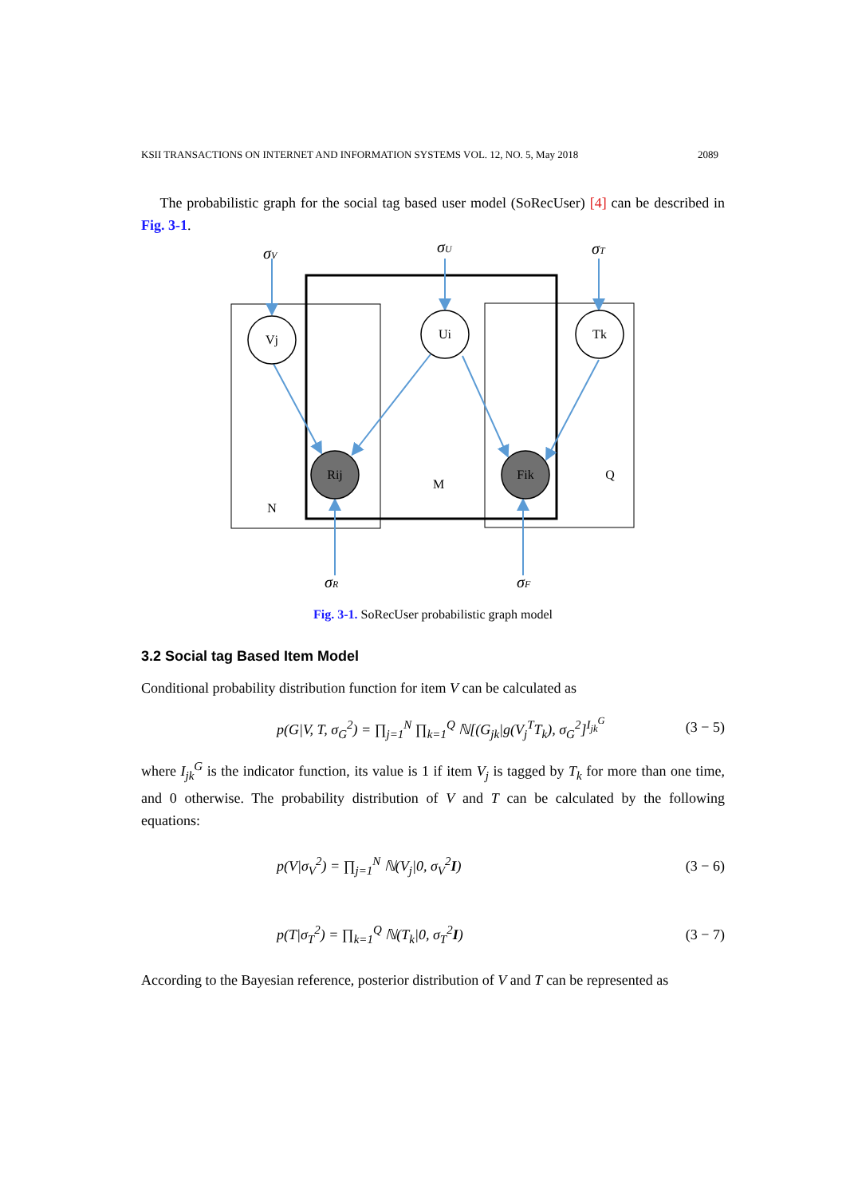KSII TRANSACTIONS ON INTERNET AND INFORMATION SYSTEMS VOL. 12, NO. 5, May 2018 2089
The probabilistic graph for the social tag based user model (SoRecUser) [4] can be described in Fig. 3-1.
Vj
Ui
Tk
Rij
Fik
N
M
Q
σV
σU
σT
σR
σF
Fig. 3-1. SoRecUser probabilistic graph model
3.2 Social tag Based Item Model
Conditional probability distribution function for item V can be calculated as
p(G|V, T, σ<sub>G</sub><sup>2</sup>) = ∏<sub>j=1</sub><sup>N</sup> ∏<sub>k=1</sub><sup>Q</sup> ℕ[(G<sub>jk</sub>|g(V<sub>j</sub><sup>T</sup>T<sub>k</sub>), σ<sub>G</sub><sup>2</sup>]<sup>I<sub>jk</sub><sup>G</sup></sup> (3 − 5)
where I<sub>jk</sub><sup>G</sup> is the indicator function, its value is 1 if item V<sub>j</sub> is tagged by T<sub>k</sub> for more than one time, and 0 otherwise. The probability distribution of V and T can be calculated by the following equations:
p(V|σ<sub>V</sub><sup>2</sup>) = ∏<sub>j=1</sub><sup>N</sup> ℕ(V<sub>j</sub>|0, σ<sub>V</sub><sup>2</sup>I) (3 − 6)
p(T|σ<sub>T</sub><sup>2</sup>) = ∏<sub>k=1</sub><sup>Q</sup> ℕ(T<sub>k</sub>|0, σ<sub>T</sub><sup>2</sup>I) (3 − 7)
According to the Bayesian reference, posterior distribution of V and T can be represented as